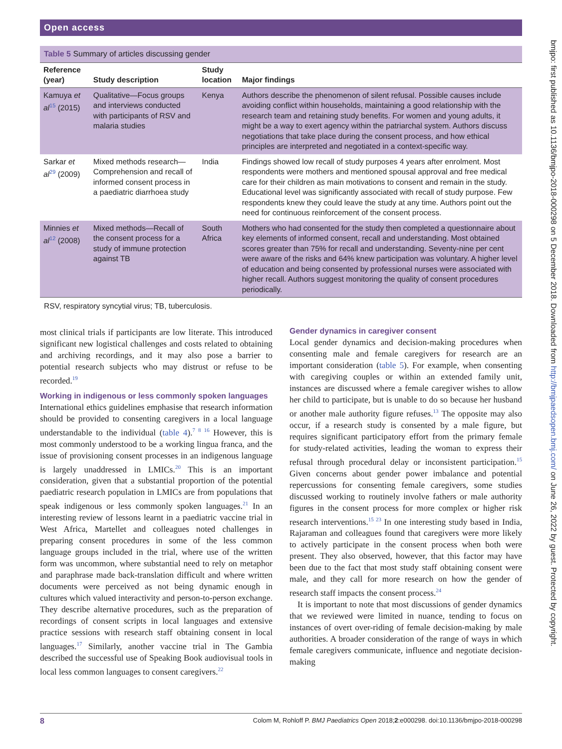Open access
Table 5 Summary of articles discussing gender
| Reference (year) | Study description | Study location | Major findings |
| --- | --- | --- | --- |
| Kamuya et al<sup>15</sup> (2015) | Qualitative—Focus groups and interviews conducted with participants of RSV and malaria studies | Kenya | Authors describe the phenomenon of silent refusal. Possible causes include avoiding conflict within households, maintaining a good relationship with the research team and retaining study benefits. For women and young adults, it might be a way to exert agency within the patriarchal system. Authors discuss negotiations that take place during the consent process, and how ethical principles are interpreted and negotiated in a context-specific way. |
| Sarkar et al<sup>29</sup> (2009) | Mixed methods research—Comprehension and recall of informed consent process in a paediatric diarrhoea study | India | Findings showed low recall of study purposes 4 years after enrolment. Most respondents were mothers and mentioned spousal approval and free medical care for their children as main motivations to consent and remain in the study. Educational level was significantly associated with recall of study purpose. Few respondents knew they could leave the study at any time. Authors point out the need for continuous reinforcement of the consent process. |
| Minnies et al<sup>12</sup> (2008) | Mixed methods—Recall of the consent process for a study of immune protection against TB | South Africa | Mothers who had consented for the study then completed a questionnaire about key elements of informed consent, recall and understanding. Most obtained scores greater than 75% for recall and understanding. Seventy-nine per cent were aware of the risks and 64% knew participation was voluntary. A higher level of education and being consented by professional nurses were associated with higher recall. Authors suggest monitoring the quality of consent procedures periodically. |
RSV, respiratory syncytial virus; TB, tuberculosis.
most clinical trials if participants are low literate. This introduced significant new logistical challenges and costs related to obtaining and archiving recordings, and it may also pose a barrier to potential research subjects who may distrust or refuse to be recorded.<sup>19</sup>
Working in indigenous or less commonly spoken languages
International ethics guidelines emphasise that research information should be provided to consenting caregivers in a local language understandable to the individual (table 4).<sup>7 8 16</sup> However, this is most commonly understood to be a working lingua franca, and the issue of provisioning consent processes in an indigenous language is largely unaddressed in LMICs.<sup>20</sup> This is an important consideration, given that a substantial proportion of the potential paediatric research population in LMICs are from populations that speak indigenous or less commonly spoken languages.<sup>21</sup> In an interesting review of lessons learnt in a paediatric vaccine trial in West Africa, Martellet and colleagues noted challenges in preparing consent procedures in some of the less common language groups included in the trial, where use of the written form was uncommon, where substantial need to rely on metaphor and paraphrase made back-translation difficult and where written documents were perceived as not being dynamic enough in cultures which valued interactivity and person-to-person exchange. They describe alternative procedures, such as the preparation of recordings of consent scripts in local languages and extensive practice sessions with research staff obtaining consent in local languages.<sup>17</sup> Similarly, another vaccine trial in The Gambia described the successful use of Speaking Book audiovisual tools in local less common languages to consent caregivers.<sup>22</sup>
Gender dynamics in caregiver consent
Local gender dynamics and decision-making procedures when consenting male and female caregivers for research are an important consideration (table 5). For example, when consenting with caregiving couples or within an extended family unit, instances are discussed where a female caregiver wishes to allow her child to participate, but is unable to do so because her husband or another male authority figure refuses.<sup>13</sup> The opposite may also occur, if a research study is consented by a male figure, but requires significant participatory effort from the primary female for study-related activities, leading the woman to express their refusal through procedural delay or inconsistent participation.<sup>15</sup> Given concerns about gender power imbalance and potential repercussions for consenting female caregivers, some studies discussed working to routinely involve fathers or male authority figures in the consent process for more complex or higher risk research interventions.<sup>15 23</sup> In one interesting study based in India, Rajaraman and colleagues found that caregivers were more likely to actively participate in the consent process when both were present. They also observed, however, that this factor may have been due to the fact that most study staff obtaining consent were male, and they call for more research on how the gender of research staff impacts the consent process.<sup>24</sup>
It is important to note that most discussions of gender dynamics that we reviewed were limited in nuance, tending to focus on instances of overt over-riding of female decision-making by male authorities. A broader consideration of the range of ways in which female caregivers communicate, influence and negotiate decision-making
8 Colom M, Rohloff P. BMJ Paediatrics Open 2018;2:e000298. doi:10.1136/bmjpo-2018-000298
bmjpo: first published as 10.1136/bmjpo-2018-000298 on 5 December 2018. Downloaded from http://bmjpaedsopen.bmj.com/ on June 26, 2022 by guest. Protected by copyright.